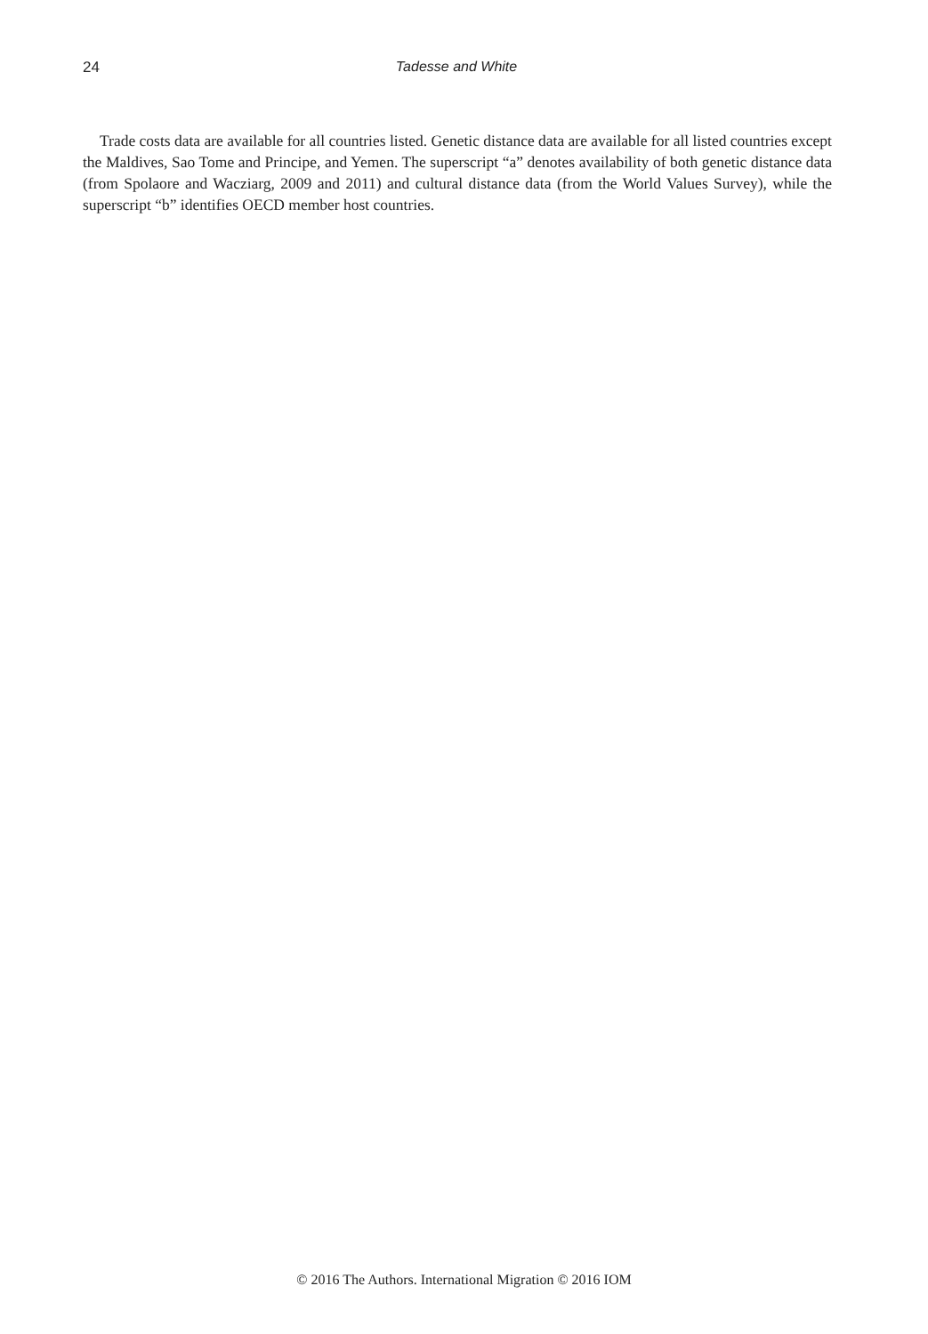24 Tadesse and White
Trade costs data are available for all countries listed. Genetic distance data are available for all listed countries except the Maldives, Sao Tome and Principe, and Yemen. The superscript “a” denotes availability of both genetic distance data (from Spolaore and Wacziarg, 2009 and 2011) and cultural distance data (from the World Values Survey), while the superscript “b” identifies OECD member host countries.
© 2016 The Authors. International Migration © 2016 IOM